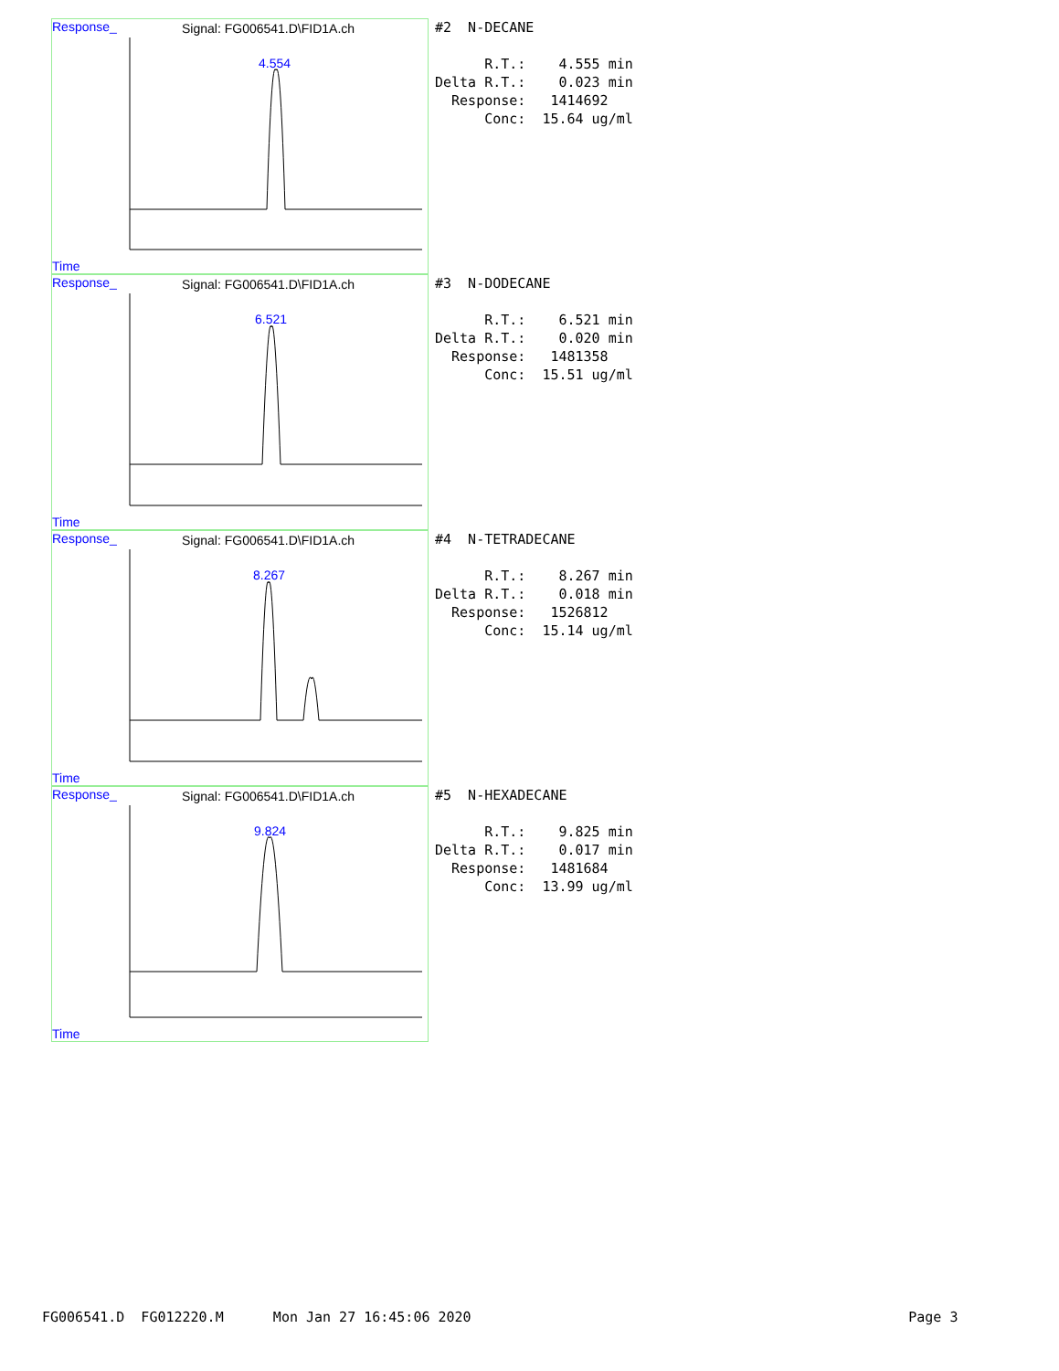Response_ Signal: FG006541.D\FID1A.ch
4.554
Time
#2  N-DECANE

      R.T.:    4.555 min
Delta R.T.:    0.023 min
  Response:   1414692
      Conc:  15.64 ug/ml
Response_ Signal: FG006541.D\FID1A.ch
6.521
Time
#3  N-DODECANE

      R.T.:    6.521 min
Delta R.T.:    0.020 min
  Response:   1481358
      Conc:  15.51 ug/ml
Response_ Signal: FG006541.D\FID1A.ch
8.267
Time
#4  N-TETRADECANE

      R.T.:    8.267 min
Delta R.T.:    0.018 min
  Response:   1526812
      Conc:  15.14 ug/ml
Response_ Signal: FG006541.D\FID1A.ch
9.824
Time
#5  N-HEXADECANE

      R.T.:    9.825 min
Delta R.T.:    0.017 min
  Response:   1481684
      Conc:  13.99 ug/ml
FG006541.D FG012220.M Mon Jan 27 16:45:06 2020 Page 3